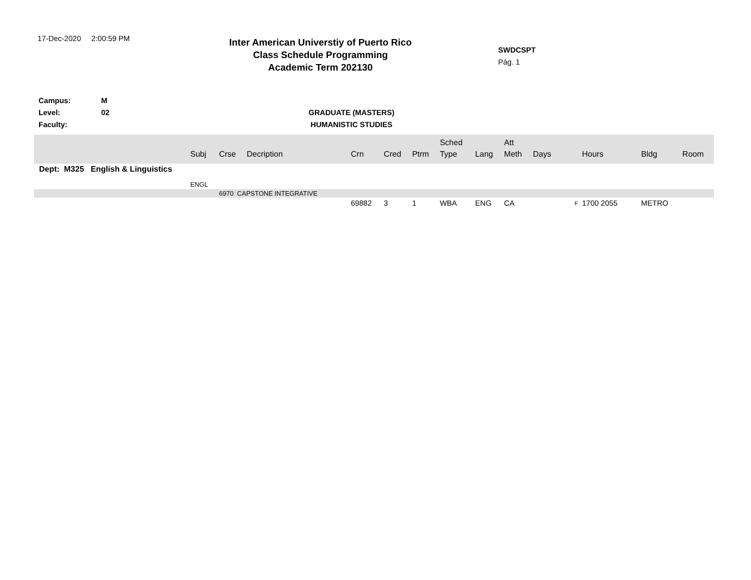17-Dec-2020 2:00:59 PM
Inter American Universtiy of Puerto Rico
Class Schedule Programming
Academic Term 202130
SWDCSPT
Pág. 1
Campus: M
Level: 02 GRADUATE (MASTERS)
Faculty: HUMANISTIC STUDIES
| | Subj | Crse | Decription | Crn | Cred | Ptrm | Sched Type | Lang | Att Meth | Days | Hours | Bldg | Room |
| --- | --- | --- | --- | --- | --- | --- | --- | --- | --- | --- | --- | --- | --- |
| Dept: M325 English & Linguistics | | | | | | | | | | | | | |
| | ENGL | | | | | | | | | | | | |
| | | 6970 CAPSTONE INTEGRATIVE | | | | | | | | | | | |
| | | | | 69882 | 3 | 1 | WBA | ENG | CA | F | 1700 2055 | METRO | |